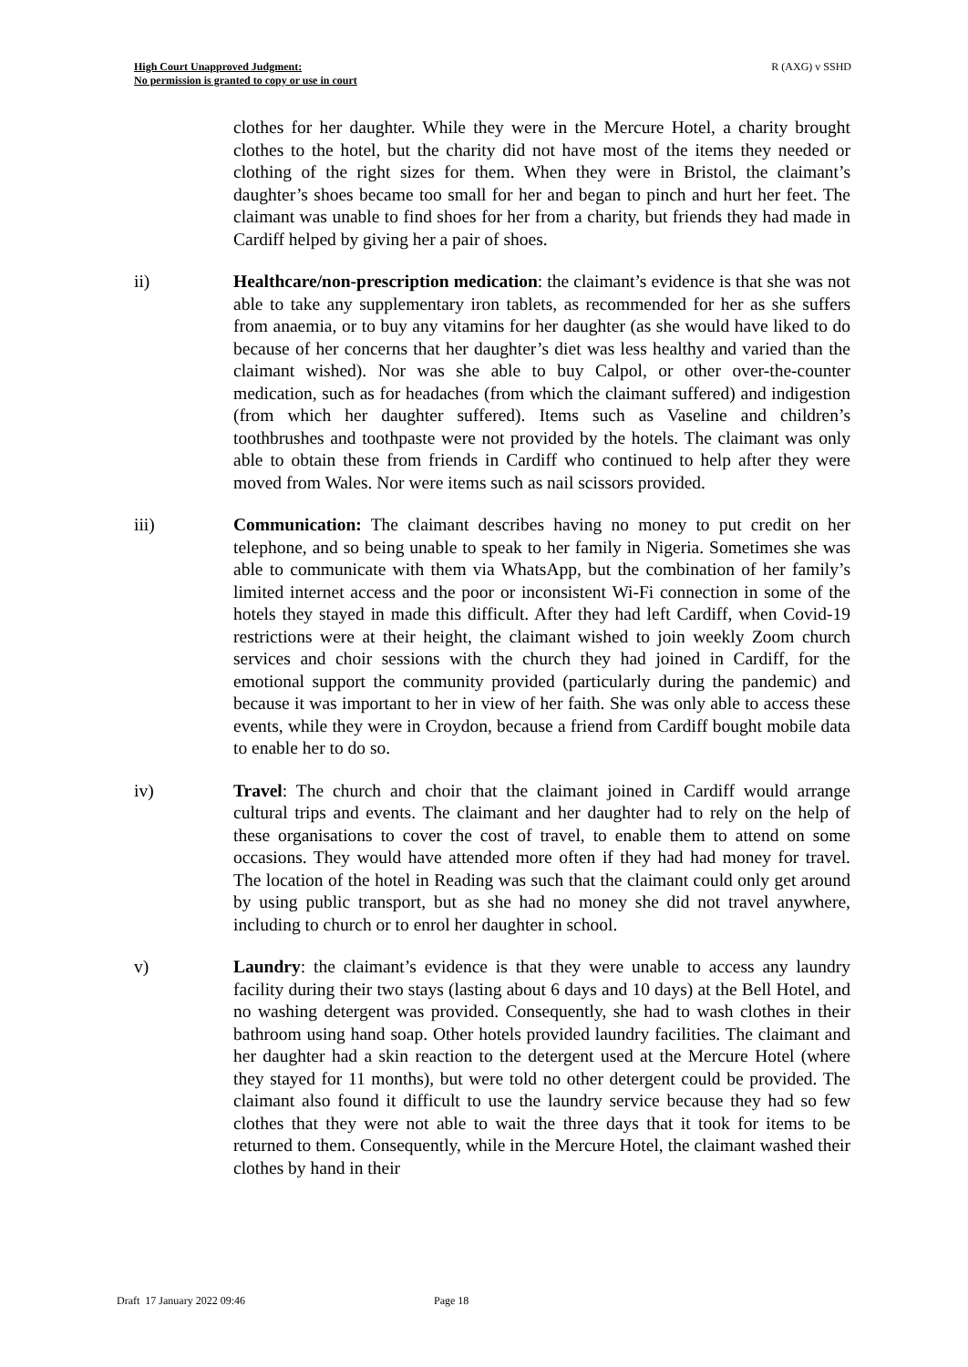High Court Unapproved Judgment:
No permission is granted to copy or use in court
R (AXG) v SSHD
clothes for her daughter. While they were in the Mercure Hotel, a charity brought clothes to the hotel, but the charity did not have most of the items they needed or clothing of the right sizes for them. When they were in Bristol, the claimant’s daughter’s shoes became too small for her and began to pinch and hurt her feet. The claimant was unable to find shoes for her from a charity, but friends they had made in Cardiff helped by giving her a pair of shoes.
ii) Healthcare/non-prescription medication: the claimant’s evidence is that she was not able to take any supplementary iron tablets, as recommended for her as she suffers from anaemia, or to buy any vitamins for her daughter (as she would have liked to do because of her concerns that her daughter’s diet was less healthy and varied than the claimant wished). Nor was she able to buy Calpol, or other over-the-counter medication, such as for headaches (from which the claimant suffered) and indigestion (from which her daughter suffered). Items such as Vaseline and children’s toothbrushes and toothpaste were not provided by the hotels. The claimant was only able to obtain these from friends in Cardiff who continued to help after they were moved from Wales. Nor were items such as nail scissors provided.
iii) Communication: The claimant describes having no money to put credit on her telephone, and so being unable to speak to her family in Nigeria. Sometimes she was able to communicate with them via WhatsApp, but the combination of her family’s limited internet access and the poor or inconsistent Wi-Fi connection in some of the hotels they stayed in made this difficult. After they had left Cardiff, when Covid-19 restrictions were at their height, the claimant wished to join weekly Zoom church services and choir sessions with the church they had joined in Cardiff, for the emotional support the community provided (particularly during the pandemic) and because it was important to her in view of her faith. She was only able to access these events, while they were in Croydon, because a friend from Cardiff bought mobile data to enable her to do so.
iv) Travel: The church and choir that the claimant joined in Cardiff would arrange cultural trips and events. The claimant and her daughter had to rely on the help of these organisations to cover the cost of travel, to enable them to attend on some occasions. They would have attended more often if they had had money for travel. The location of the hotel in Reading was such that the claimant could only get around by using public transport, but as she had no money she did not travel anywhere, including to church or to enrol her daughter in school.
v) Laundry: the claimant’s evidence is that they were unable to access any laundry facility during their two stays (lasting about 6 days and 10 days) at the Bell Hotel, and no washing detergent was provided. Consequently, she had to wash clothes in their bathroom using hand soap. Other hotels provided laundry facilities. The claimant and her daughter had a skin reaction to the detergent used at the Mercure Hotel (where they stayed for 11 months), but were told no other detergent could be provided. The claimant also found it difficult to use the laundry service because they had so few clothes that they were not able to wait the three days that it took for items to be returned to them. Consequently, while in the Mercure Hotel, the claimant washed their clothes by hand in their
Draft 17 January 2022 09:46 Page 18